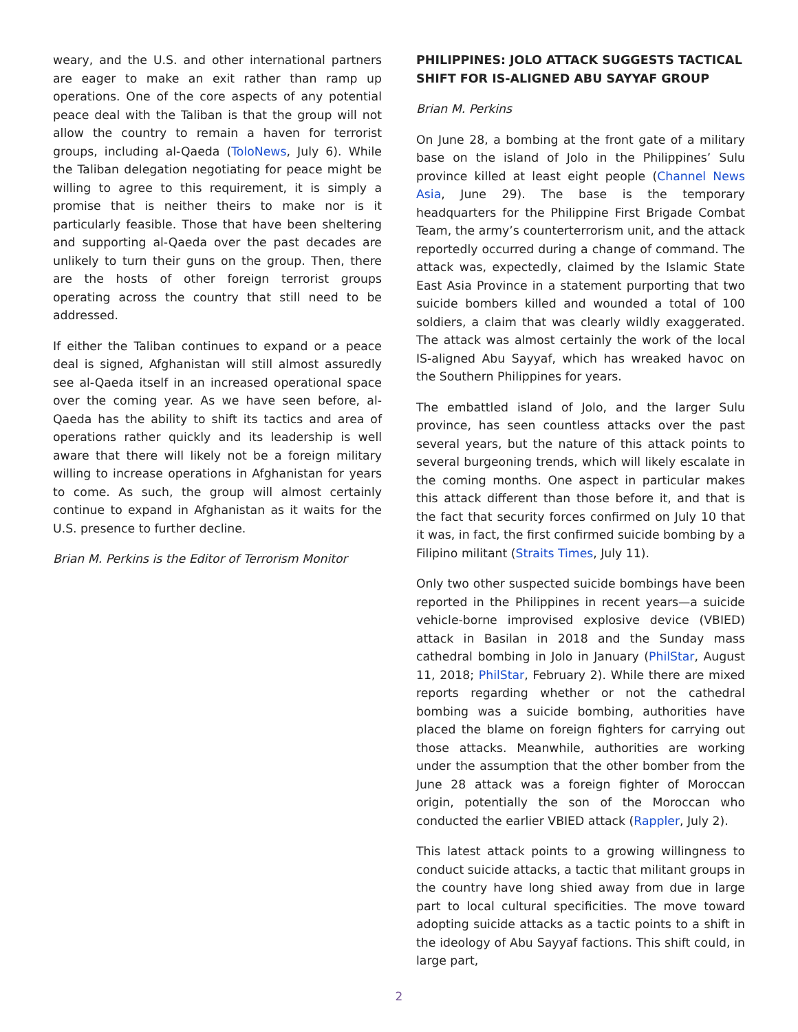weary, and the U.S. and other international partners are eager to make an exit rather than ramp up operations. One of the core aspects of any potential peace deal with the Taliban is that the group will not allow the country to remain a haven for terrorist groups, including al-Qaeda (ToloNews, July 6). While the Taliban delegation negotiating for peace might be willing to agree to this requirement, it is simply a promise that is neither theirs to make nor is it particularly feasible. Those that have been sheltering and supporting al-Qaeda over the past decades are unlikely to turn their guns on the group. Then, there are the hosts of other foreign terrorist groups operating across the country that still need to be addressed.
If either the Taliban continues to expand or a peace deal is signed, Afghanistan will still almost assuredly see al-Qaeda itself in an increased operational space over the coming year. As we have seen before, al-Qaeda has the ability to shift its tactics and area of operations rather quickly and its leadership is well aware that there will likely not be a foreign military willing to increase operations in Afghanistan for years to come. As such, the group will almost certainly continue to expand in Afghanistan as it waits for the U.S. presence to further decline.
Brian M. Perkins is the Editor of Terrorism Monitor
PHILIPPINES: JOLO ATTACK SUGGESTS TACTICAL SHIFT FOR IS-ALIGNED ABU SAYYAF GROUP
Brian M. Perkins
On June 28, a bombing at the front gate of a military base on the island of Jolo in the Philippines’ Sulu province killed at least eight people (Channel News Asia, June 29). The base is the temporary headquarters for the Philippine First Brigade Combat Team, the army’s counterterrorism unit, and the attack reportedly occurred during a change of command. The attack was, expectedly, claimed by the Islamic State East Asia Province in a statement purporting that two suicide bombers killed and wounded a total of 100 soldiers, a claim that was clearly wildly exaggerated. The attack was almost certainly the work of the local IS-aligned Abu Sayyaf, which has wreaked havoc on the Southern Philippines for years.
The embattled island of Jolo, and the larger Sulu province, has seen countless attacks over the past several years, but the nature of this attack points to several burgeoning trends, which will likely escalate in the coming months. One aspect in particular makes this attack different than those before it, and that is the fact that security forces confirmed on July 10 that it was, in fact, the first confirmed suicide bombing by a Filipino militant (Straits Times, July 11).
Only two other suspected suicide bombings have been reported in the Philippines in recent years—a suicide vehicle-borne improvised explosive device (VBIED) attack in Basilan in 2018 and the Sunday mass cathedral bombing in Jolo in January (PhilStar, August 11, 2018; PhilStar, February 2). While there are mixed reports regarding whether or not the cathedral bombing was a suicide bombing, authorities have placed the blame on foreign fighters for carrying out those attacks. Meanwhile, authorities are working under the assumption that the other bomber from the June 28 attack was a foreign fighter of Moroccan origin, potentially the son of the Moroccan who conducted the earlier VBIED attack (Rappler, July 2).
This latest attack points to a growing willingness to conduct suicide attacks, a tactic that militant groups in the country have long shied away from due in large part to local cultural specificities. The move toward adopting suicide attacks as a tactic points to a shift in the ideology of Abu Sayyaf factions. This shift could, in large part,
2